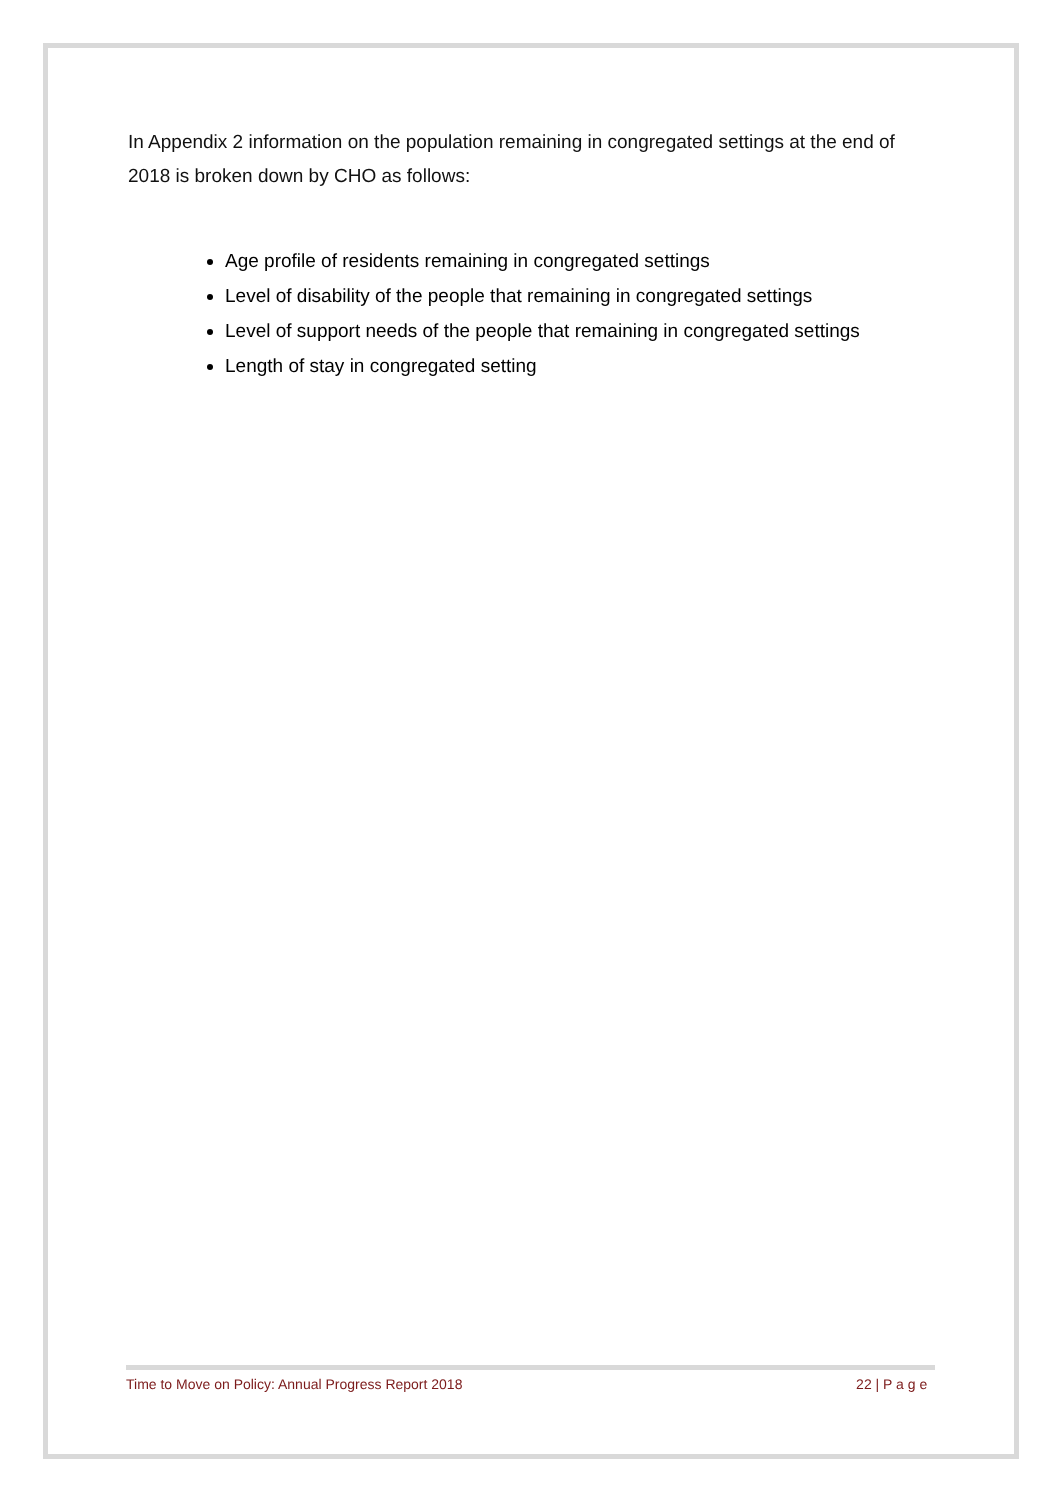In Appendix 2 information on the population remaining in congregated settings at the end of 2018 is broken down by CHO as follows:
Age profile of residents remaining in congregated settings
Level of disability of the people that remaining in congregated settings
Level of support needs of the people that remaining in congregated settings
Length of stay in congregated setting
Time to Move on Policy: Annual Progress Report 2018 22 | P a g e